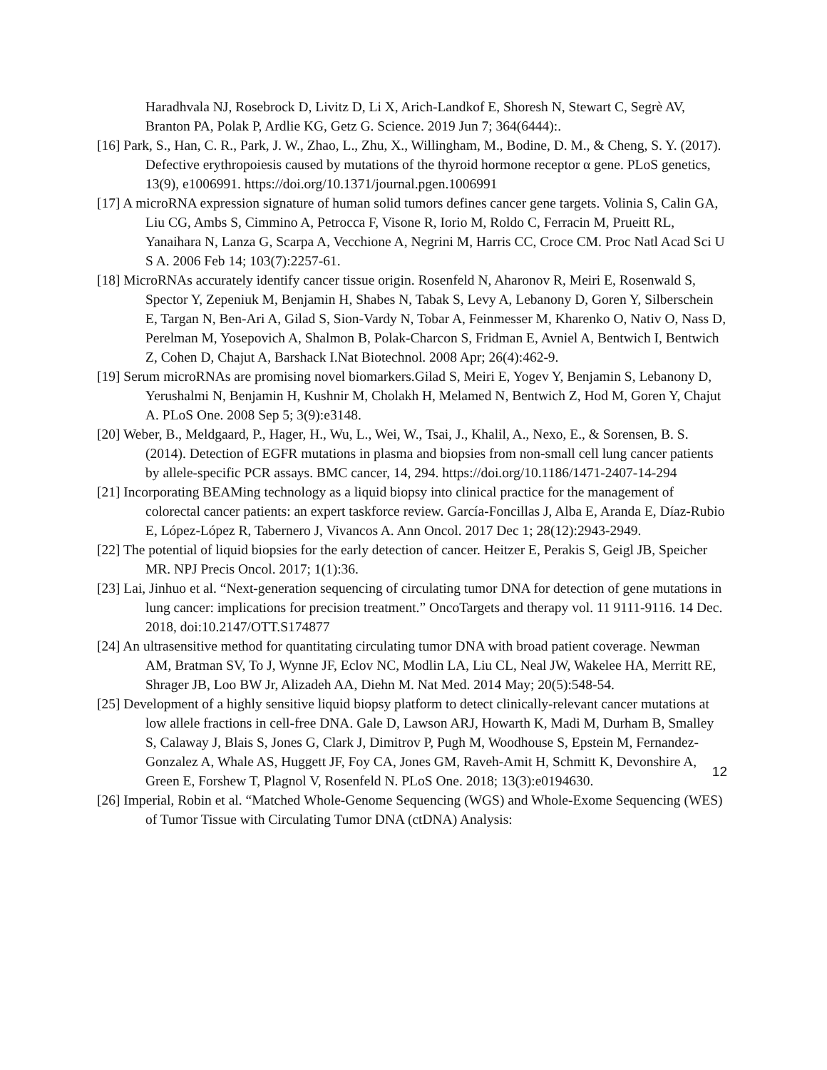Haradhvala NJ, Rosebrock D, Livitz D, Li X, Arich-Landkof E, Shoresh N, Stewart C, Segrè AV, Branton PA, Polak P, Ardlie KG, Getz G. Science. 2019 Jun 7; 364(6444):.
[16] Park, S., Han, C. R., Park, J. W., Zhao, L., Zhu, X., Willingham, M., Bodine, D. M., & Cheng, S. Y. (2017). Defective erythropoiesis caused by mutations of the thyroid hormone receptor α gene. PLoS genetics, 13(9), e1006991. https://doi.org/10.1371/journal.pgen.1006991
[17] A microRNA expression signature of human solid tumors defines cancer gene targets. Volinia S, Calin GA, Liu CG, Ambs S, Cimmino A, Petrocca F, Visone R, Iorio M, Roldo C, Ferracin M, Prueitt RL, Yanaihara N, Lanza G, Scarpa A, Vecchione A, Negrini M, Harris CC, Croce CM. Proc Natl Acad Sci U S A. 2006 Feb 14; 103(7):2257-61.
[18] MicroRNAs accurately identify cancer tissue origin. Rosenfeld N, Aharonov R, Meiri E, Rosenwald S, Spector Y, Zepeniuk M, Benjamin H, Shabes N, Tabak S, Levy A, Lebanony D, Goren Y, Silberschein E, Targan N, Ben-Ari A, Gilad S, Sion-Vardy N, Tobar A, Feinmesser M, Kharenko O, Nativ O, Nass D, Perelman M, Yosepovich A, Shalmon B, Polak-Charcon S, Fridman E, Avniel A, Bentwich I, Bentwich Z, Cohen D, Chajut A, Barshack I.Nat Biotechnol. 2008 Apr; 26(4):462-9.
[19] Serum microRNAs are promising novel biomarkers.Gilad S, Meiri E, Yogev Y, Benjamin S, Lebanony D, Yerushalmi N, Benjamin H, Kushnir M, Cholakh H, Melamed N, Bentwich Z, Hod M, Goren Y, Chajut A. PLoS One. 2008 Sep 5; 3(9):e3148.
[20] Weber, B., Meldgaard, P., Hager, H., Wu, L., Wei, W., Tsai, J., Khalil, A., Nexo, E., & Sorensen, B. S. (2014). Detection of EGFR mutations in plasma and biopsies from non-small cell lung cancer patients by allele-specific PCR assays. BMC cancer, 14, 294. https://doi.org/10.1186/1471-2407-14-294
[21] Incorporating BEAMing technology as a liquid biopsy into clinical practice for the management of colorectal cancer patients: an expert taskforce review. García-Foncillas J, Alba E, Aranda E, Díaz-Rubio E, López-López R, Tabernero J, Vivancos A. Ann Oncol. 2017 Dec 1; 28(12):2943-2949.
[22] The potential of liquid biopsies for the early detection of cancer. Heitzer E, Perakis S, Geigl JB, Speicher MR. NPJ Precis Oncol. 2017; 1(1):36.
[23] Lai, Jinhuo et al. “Next-generation sequencing of circulating tumor DNA for detection of gene mutations in lung cancer: implications for precision treatment.” OncoTargets and therapy vol. 11 9111-9116. 14 Dec. 2018, doi:10.2147/OTT.S174877
[24] An ultrasensitive method for quantitating circulating tumor DNA with broad patient coverage. Newman AM, Bratman SV, To J, Wynne JF, Eclov NC, Modlin LA, Liu CL, Neal JW, Wakelee HA, Merritt RE, Shrager JB, Loo BW Jr, Alizadeh AA, Diehn M. Nat Med. 2014 May; 20(5):548-54.
[25] Development of a highly sensitive liquid biopsy platform to detect clinically-relevant cancer mutations at low allele fractions in cell-free DNA. Gale D, Lawson ARJ, Howarth K, Madi M, Durham B, Smalley S, Calaway J, Blais S, Jones G, Clark J, Dimitrov P, Pugh M, Woodhouse S, Epstein M, Fernandez-Gonzalez A, Whale AS, Huggett JF, Foy CA, Jones GM, Raveh-Amit H, Schmitt K, Devonshire A, Green E, Forshew T, Plagnol V, Rosenfeld N. PLoS One. 2018; 13(3):e0194630.
[26] Imperial, Robin et al. “Matched Whole-Genome Sequencing (WGS) and Whole-Exome Sequencing (WES) of Tumor Tissue with Circulating Tumor DNA (ctDNA) Analysis:
12